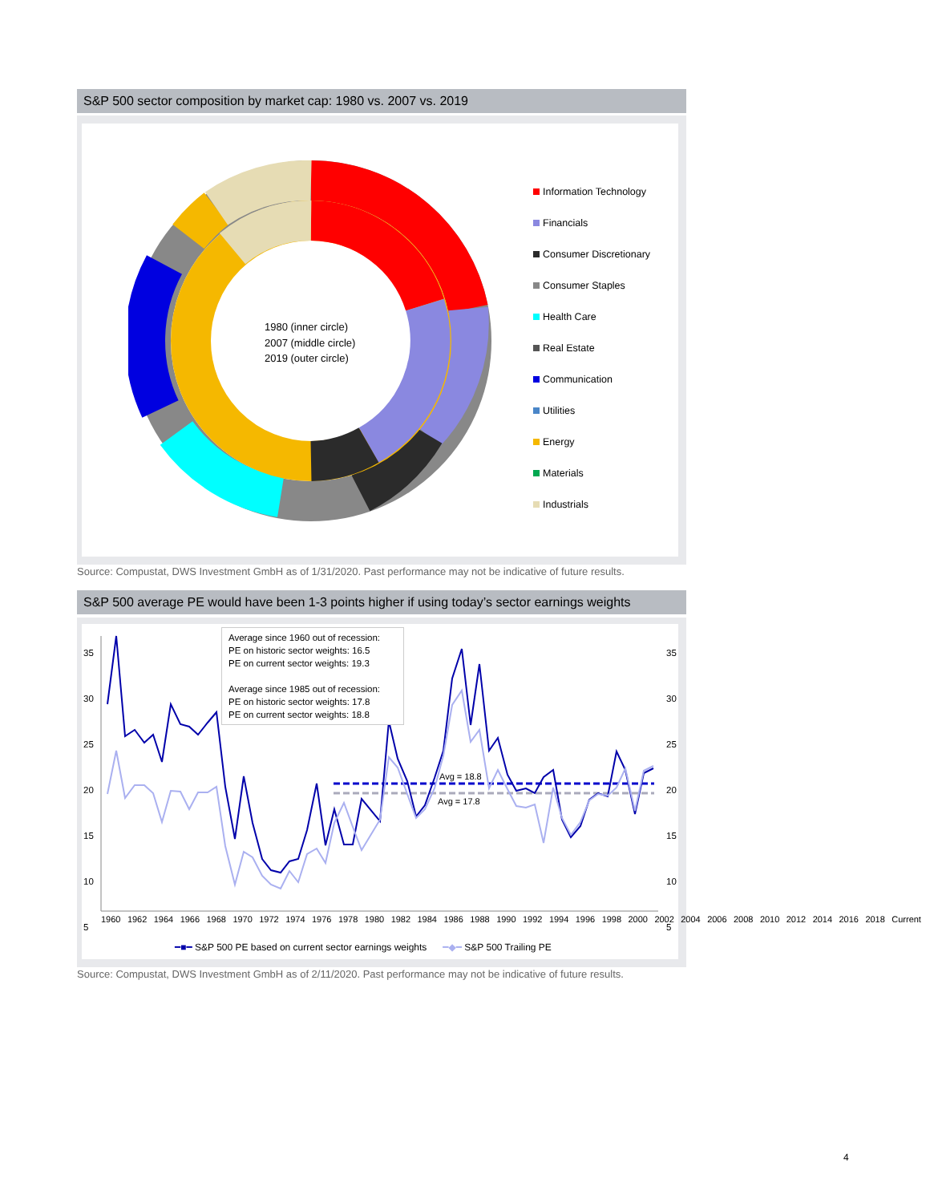S&P 500 sector composition by market cap: 1980 vs. 2007 vs. 2019
1980 (inner circle)
2007 (middle circle)
2019 (outer circle)
Information Technology
Financials
Consumer Discretionary
Consumer Staples
Health Care
Real Estate
Communication
Utilities
Energy
Materials
Industrials
Source: Compustat, DWS Investment GmbH as of 1/31/2020. Past performance may not be indicative of future results.
S&P 500 average PE would have been 1-3 points higher if using today’s sector earnings weights
35
30
25
20
15
10
5
35
30
25
20
15
10
5
Avg = 18.8
Avg = 17.8
Average since 1960 out of recession:
PE on historic sector weights: 16.5
PE on current sector weights: 19.3
Average since 1985 out of recession:
PE on historic sector weights: 17.8
PE on current sector weights: 18.8
1960 1962 1964 1966 1968 1970 1972 1974 1976 1978 1980 1982 1984 1986 1988 1990 1992 1994 1996 1998 2000 2002 2004 2006 2008 2010 2012 2014 2016 2018 Current
━■━ S&P 500 PE based on current sector earnings weights ━◆━ S&P 500 Trailing PE
Source: Compustat, DWS Investment GmbH as of 2/11/2020. Past performance may not be indicative of future results.
4